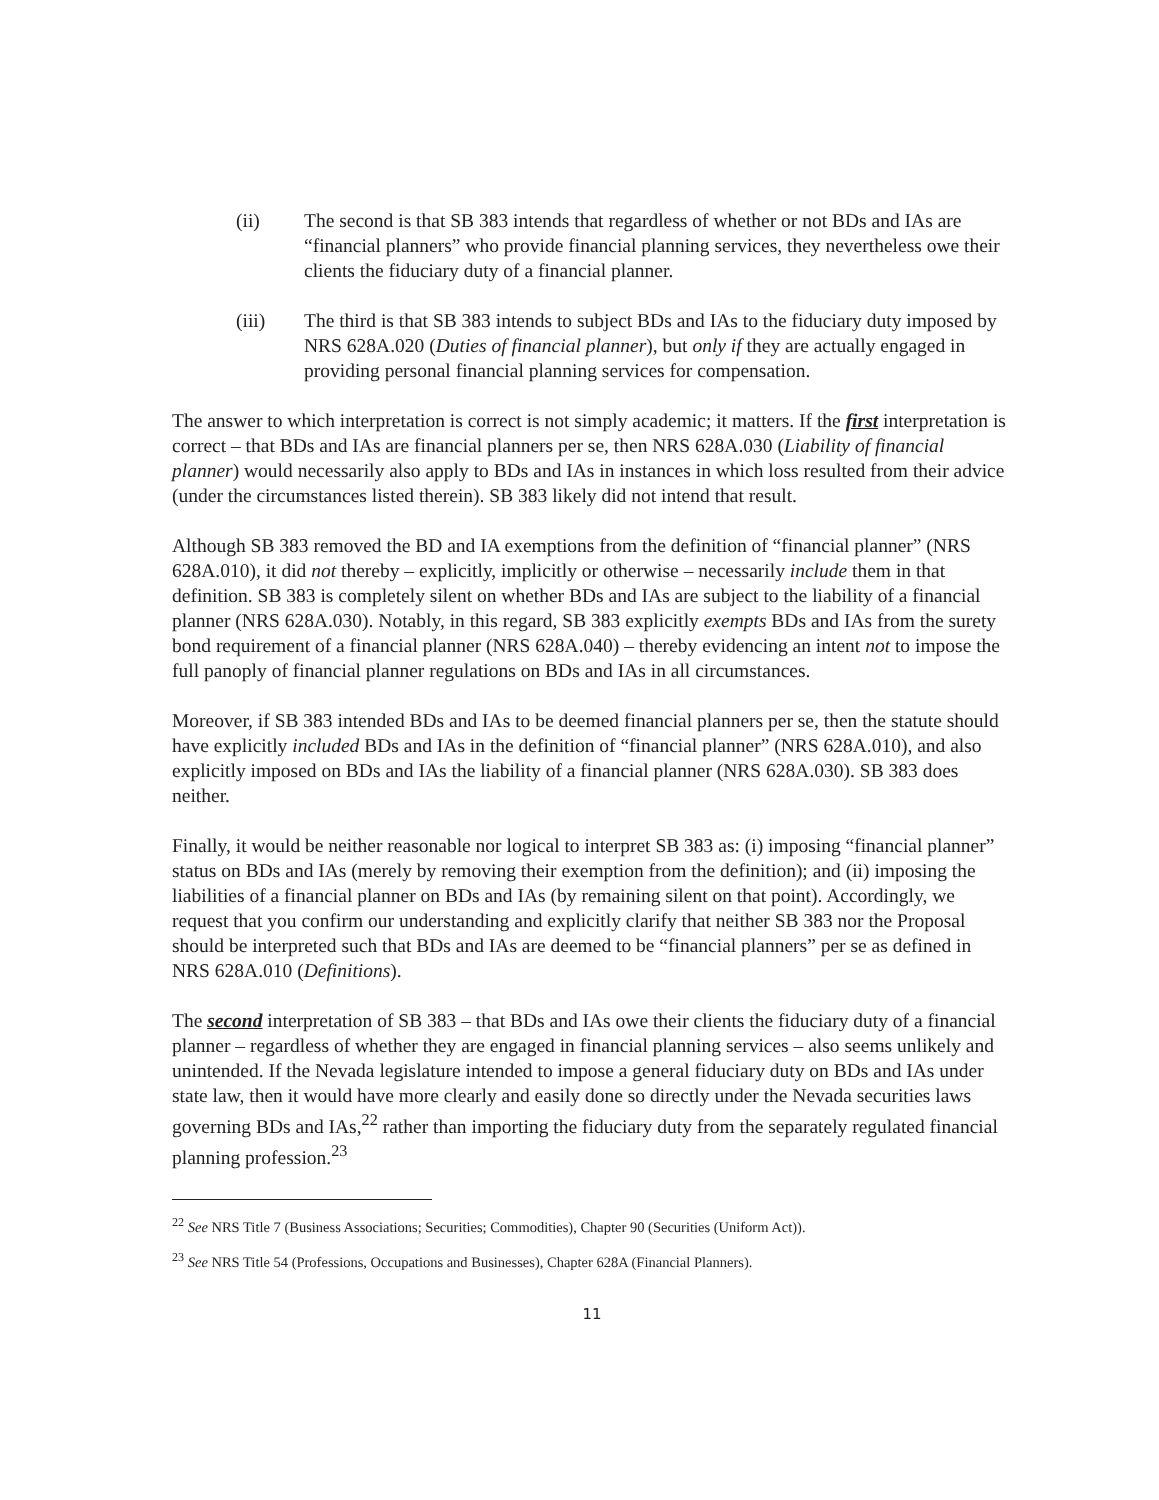(ii) The second is that SB 383 intends that regardless of whether or not BDs and IAs are “financial planners” who provide financial planning services, they nevertheless owe their clients the fiduciary duty of a financial planner.
(iii) The third is that SB 383 intends to subject BDs and IAs to the fiduciary duty imposed by NRS 628A.020 (Duties of financial planner), but only if they are actually engaged in providing personal financial planning services for compensation.
The answer to which interpretation is correct is not simply academic; it matters. If the first interpretation is correct – that BDs and IAs are financial planners per se, then NRS 628A.030 (Liability of financial planner) would necessarily also apply to BDs and IAs in instances in which loss resulted from their advice (under the circumstances listed therein). SB 383 likely did not intend that result.
Although SB 383 removed the BD and IA exemptions from the definition of “financial planner” (NRS 628A.010), it did not thereby – explicitly, implicitly or otherwise – necessarily include them in that definition. SB 383 is completely silent on whether BDs and IAs are subject to the liability of a financial planner (NRS 628A.030). Notably, in this regard, SB 383 explicitly exempts BDs and IAs from the surety bond requirement of a financial planner (NRS 628A.040) – thereby evidencing an intent not to impose the full panoply of financial planner regulations on BDs and IAs in all circumstances.
Moreover, if SB 383 intended BDs and IAs to be deemed financial planners per se, then the statute should have explicitly included BDs and IAs in the definition of “financial planner” (NRS 628A.010), and also explicitly imposed on BDs and IAs the liability of a financial planner (NRS 628A.030). SB 383 does neither.
Finally, it would be neither reasonable nor logical to interpret SB 383 as: (i) imposing “financial planner” status on BDs and IAs (merely by removing their exemption from the definition); and (ii) imposing the liabilities of a financial planner on BDs and IAs (by remaining silent on that point). Accordingly, we request that you confirm our understanding and explicitly clarify that neither SB 383 nor the Proposal should be interpreted such that BDs and IAs are deemed to be “financial planners” per se as defined in NRS 628A.010 (Definitions).
The second interpretation of SB 383 – that BDs and IAs owe their clients the fiduciary duty of a financial planner – regardless of whether they are engaged in financial planning services – also seems unlikely and unintended. If the Nevada legislature intended to impose a general fiduciary duty on BDs and IAs under state law, then it would have more clearly and easily done so directly under the Nevada securities laws governing BDs and IAs,<sup>22</sup> rather than importing the fiduciary duty from the separately regulated financial planning profession.<sup>23</sup>
<sup>22</sup> See NRS Title 7 (Business Associations; Securities; Commodities), Chapter 90 (Securities (Uniform Act)).
<sup>23</sup> See NRS Title 54 (Professions, Occupations and Businesses), Chapter 628A (Financial Planners).
11